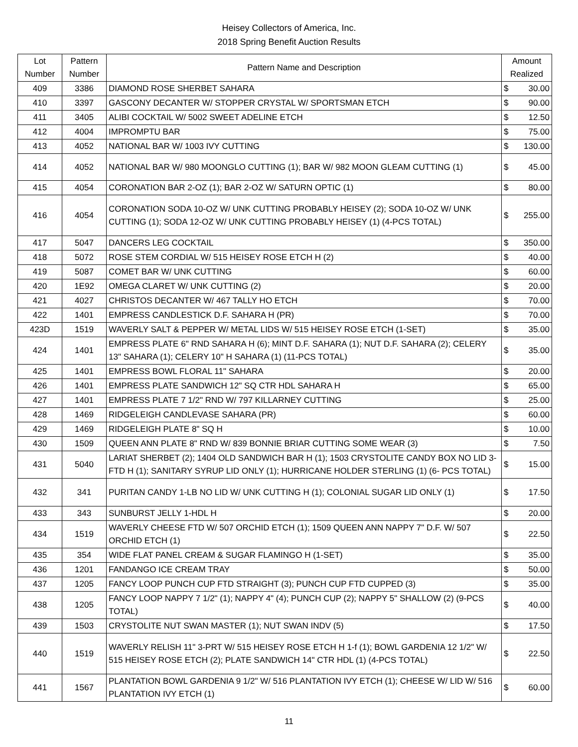Heisey Collectors of America, Inc.
2018 Spring Benefit Auction Results
| Lot Number | Pattern Number | Pattern Name and Description | Amount Realized | |
| --- | --- | --- | --- | --- |
| 409 | 3386 | DIAMOND ROSE SHERBET SAHARA | $ | 30.00 |
| 410 | 3397 | GASCONY DECANTER W/ STOPPER CRYSTAL W/ SPORTSMAN ETCH | $ | 90.00 |
| 411 | 3405 | ALIBI COCKTAIL W/ 5002 SWEET ADELINE ETCH | $ | 12.50 |
| 412 | 4004 | IMPROMPTU BAR | $ | 75.00 |
| 413 | 4052 | NATIONAL BAR W/ 1003 IVY CUTTING | $ | 130.00 |
| 414 | 4052 | NATIONAL BAR W/ 980 MOONGLO CUTTING (1); BAR W/ 982 MOON GLEAM CUTTING (1) | $ | 45.00 |
| 415 | 4054 | CORONATION BAR 2-OZ (1); BAR 2-OZ W/ SATURN OPTIC (1) | $ | 80.00 |
| 416 | 4054 | CORONATION SODA 10-OZ W/ UNK CUTTING PROBABLY HEISEY (2); SODA 10-OZ W/ UNK CUTTING (1); SODA 12-OZ W/ UNK CUTTING PROBABLY HEISEY (1) (4-PCS TOTAL) | $ | 255.00 |
| 417 | 5047 | DANCERS LEG COCKTAIL | $ | 350.00 |
| 418 | 5072 | ROSE STEM CORDIAL W/ 515 HEISEY ROSE ETCH H (2) | $ | 40.00 |
| 419 | 5087 | COMET BAR W/ UNK CUTTING | $ | 60.00 |
| 420 | 1E92 | OMEGA CLARET W/ UNK CUTTING (2) | $ | 20.00 |
| 421 | 4027 | CHRISTOS DECANTER W/ 467 TALLY HO ETCH | $ | 70.00 |
| 422 | 1401 | EMPRESS CANDLESTICK D.F. SAHARA H (PR) | $ | 70.00 |
| 423D | 1519 | WAVERLY SALT & PEPPER W/ METAL LIDS W/ 515 HEISEY ROSE ETCH (1-SET) | $ | 35.00 |
| 424 | 1401 | EMPRESS PLATE 6" RND SAHARA H (6); MINT D.F. SAHARA (1); NUT D.F. SAHARA (2); CELERY 13" SAHARA (1); CELERY 10" H SAHARA (1) (11-PCS TOTAL) | $ | 35.00 |
| 425 | 1401 | EMPRESS BOWL FLORAL 11" SAHARA | $ | 20.00 |
| 426 | 1401 | EMPRESS PLATE SANDWICH 12" SQ CTR HDL SAHARA H | $ | 65.00 |
| 427 | 1401 | EMPRESS PLATE 7 1/2" RND W/ 797 KILLARNEY CUTTING | $ | 25.00 |
| 428 | 1469 | RIDGELEIGH CANDLEVASE SAHARA (PR) | $ | 60.00 |
| 429 | 1469 | RIDGELEIGH PLATE 8" SQ H | $ | 10.00 |
| 430 | 1509 | QUEEN ANN PLATE 8" RND W/ 839 BONNIE BRIAR CUTTING SOME WEAR (3) | $ | 7.50 |
| 431 | 5040 | LARIAT SHERBET (2); 1404 OLD SANDWICH BAR H (1); 1503 CRYSTOLITE CANDY BOX NO LID 3-FTD H (1); SANITARY SYRUP LID ONLY (1); HURRICANE HOLDER STERLING (1) (6- PCS TOTAL) | $ | 15.00 |
| 432 | 341 | PURITAN CANDY 1-LB NO LID W/ UNK CUTTING H (1); COLONIAL SUGAR LID ONLY (1) | $ | 17.50 |
| 433 | 343 | SUNBURST JELLY 1-HDL H | $ | 20.00 |
| 434 | 1519 | WAVERLY CHEESE FTD W/ 507 ORCHID ETCH (1); 1509 QUEEN ANN NAPPY 7" D.F. W/ 507 ORCHID ETCH (1) | $ | 22.50 |
| 435 | 354 | WIDE FLAT PANEL CREAM & SUGAR FLAMINGO H (1-SET) | $ | 35.00 |
| 436 | 1201 | FANDANGO ICE CREAM TRAY | $ | 50.00 |
| 437 | 1205 | FANCY LOOP PUNCH CUP FTD STRAIGHT (3); PUNCH CUP FTD CUPPED (3) | $ | 35.00 |
| 438 | 1205 | FANCY LOOP NAPPY 7 1/2" (1); NAPPY 4" (4); PUNCH CUP (2); NAPPY 5" SHALLOW (2) (9-PCS TOTAL) | $ | 40.00 |
| 439 | 1503 | CRYSTOLITE NUT SWAN MASTER (1); NUT SWAN INDV (5) | $ | 17.50 |
| 440 | 1519 | WAVERLY RELISH 11" 3-PRT W/ 515 HEISEY ROSE ETCH H 1-f (1); BOWL GARDENIA 12 1/2" W/ 515 HEISEY ROSE ETCH (2); PLATE SANDWICH 14" CTR HDL (1) (4-PCS TOTAL) | $ | 22.50 |
| 441 | 1567 | PLANTATION BOWL GARDENIA 9 1/2" W/ 516 PLANTATION IVY ETCH (1); CHEESE W/ LID W/ 516 PLANTATION IVY ETCH (1) | $ | 60.00 |
11